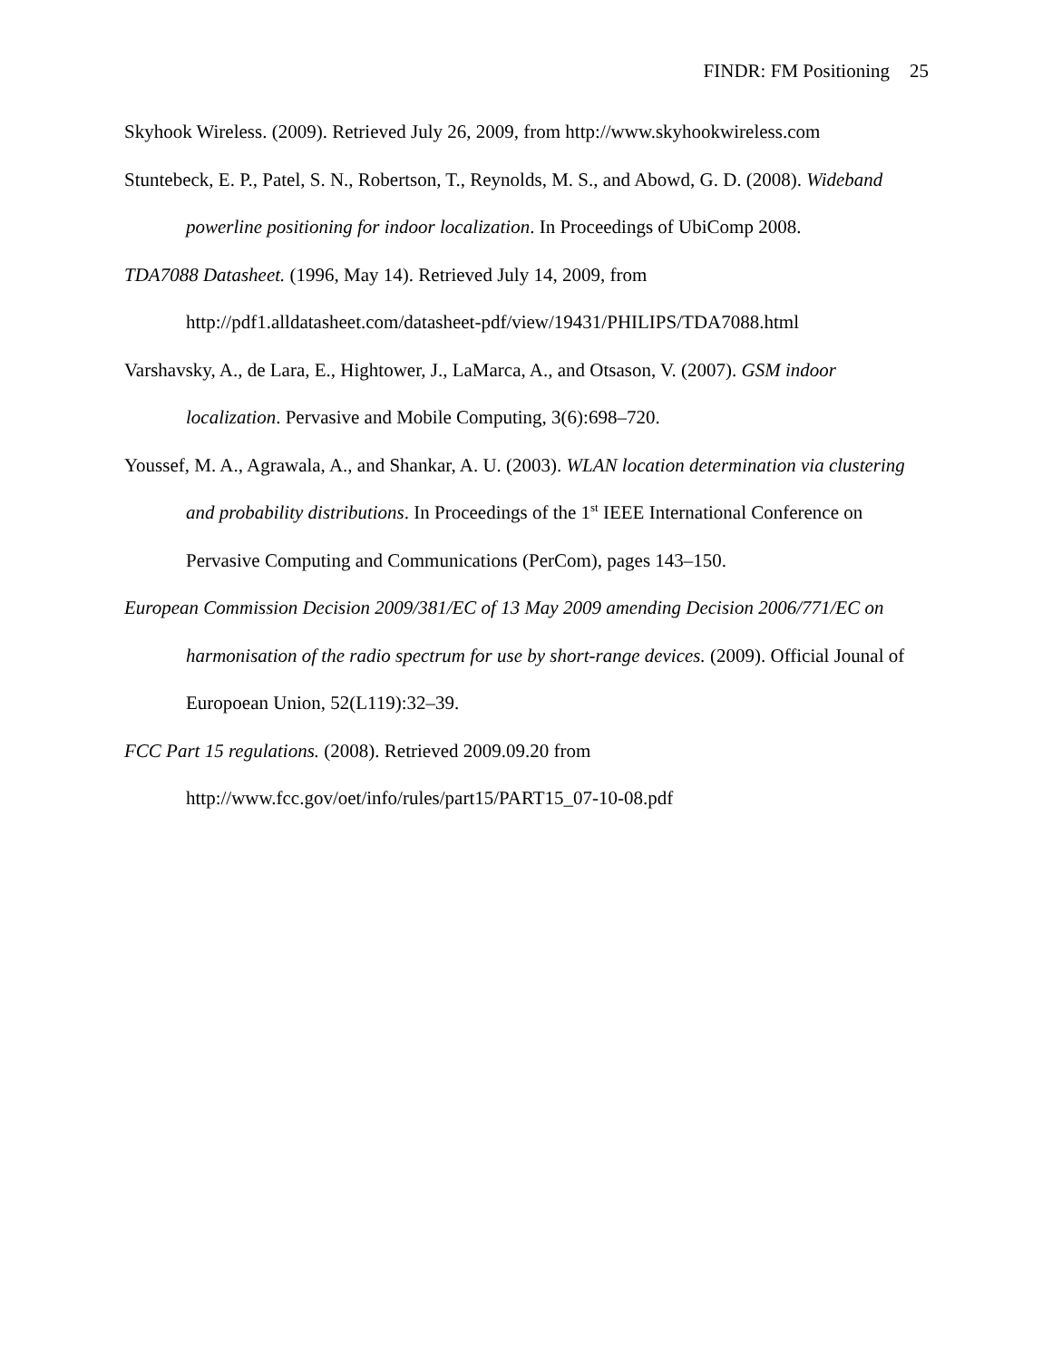FINDR: FM Positioning 25
Skyhook Wireless. (2009). Retrieved July 26, 2009, from http://www.skyhookwireless.com
Stuntebeck, E. P., Patel, S. N., Robertson, T., Reynolds, M. S., and Abowd, G. D. (2008). Wideband powerline positioning for indoor localization. In Proceedings of UbiComp 2008.
TDA7088 Datasheet. (1996, May 14). Retrieved July 14, 2009, from http://pdf1.alldatasheet.com/datasheet-pdf/view/19431/PHILIPS/TDA7088.html
Varshavsky, A., de Lara, E., Hightower, J., LaMarca, A., and Otsason, V. (2007). GSM indoor localization. Pervasive and Mobile Computing, 3(6):698–720.
Youssef, M. A., Agrawala, A., and Shankar, A. U. (2003). WLAN location determination via clustering and probability distributions. In Proceedings of the 1<sup>st</sup> IEEE International Conference on Pervasive Computing and Communications (PerCom), pages 143–150.
European Commission Decision 2009/381/EC of 13 May 2009 amending Decision 2006/771/EC on harmonisation of the radio spectrum for use by short-range devices. (2009). Official Jounal of Europoean Union, 52(L119):32–39.
FCC Part 15 regulations. (2008). Retrieved 2009.09.20 from http://www.fcc.gov/oet/info/rules/part15/PART15_07-10-08.pdf